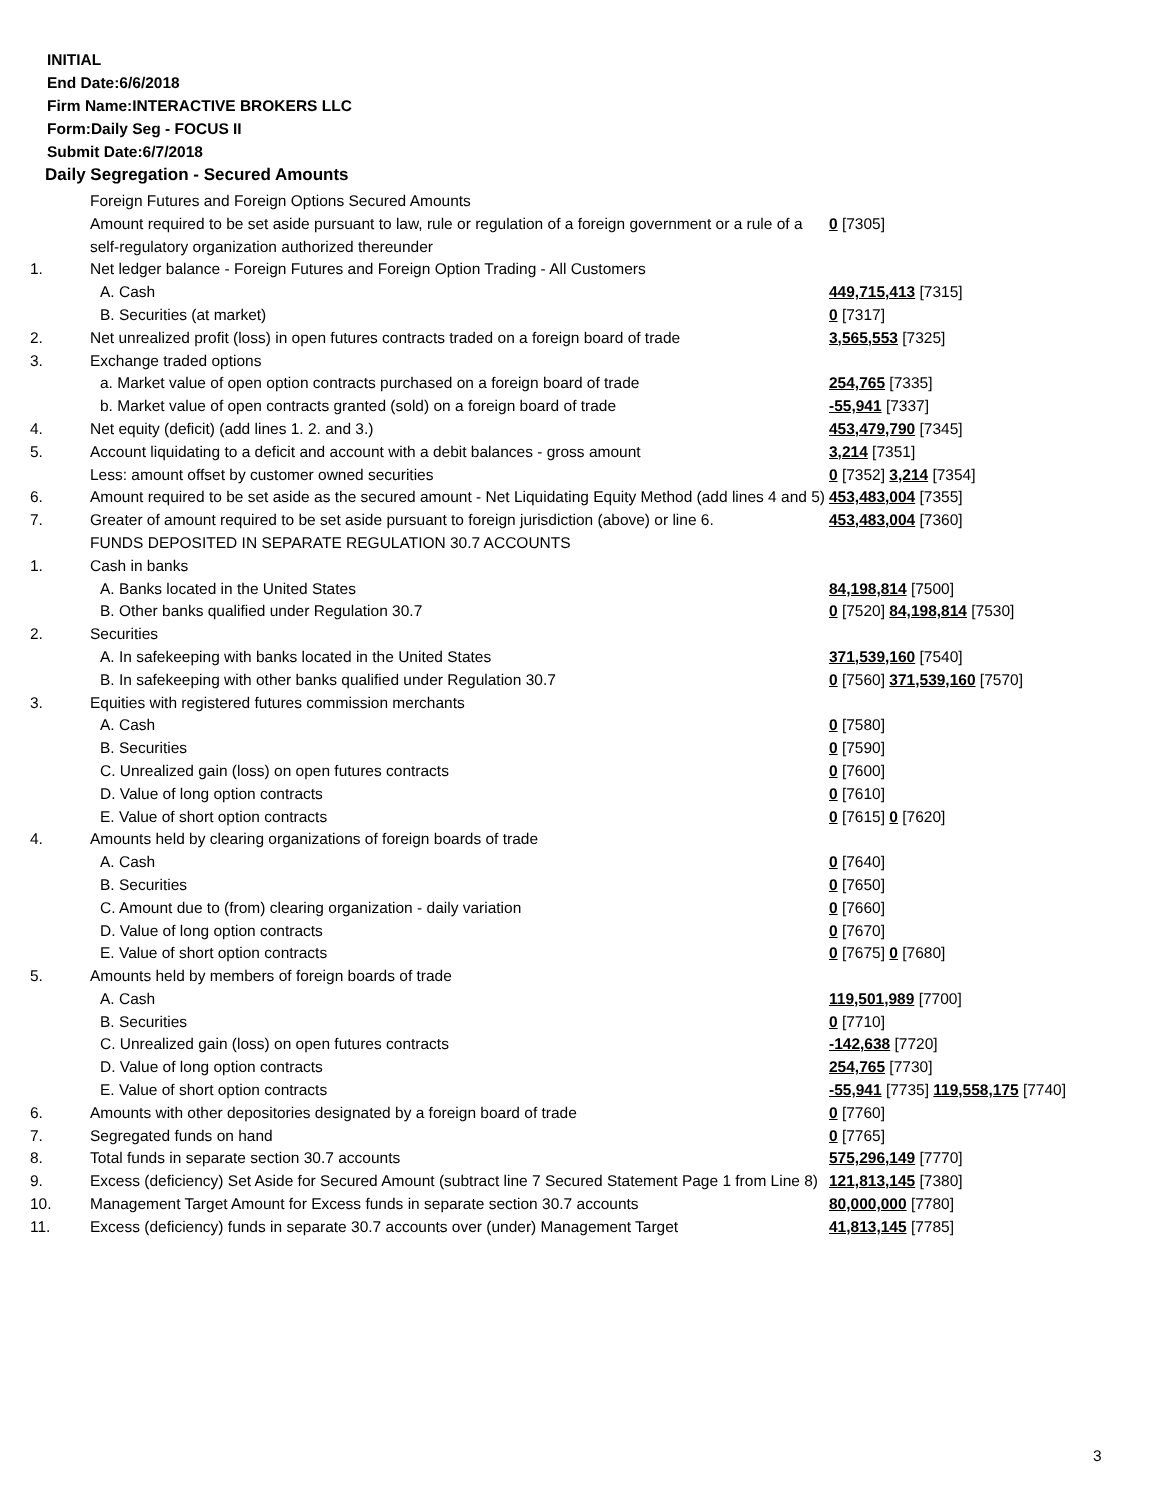INITIAL
End Date:6/6/2018
Firm Name:INTERACTIVE BROKERS LLC
Form:Daily Seg - FOCUS II
Submit Date:6/7/2018
Daily Segregation - Secured Amounts
| | Foreign Futures and Foreign Options Secured Amounts | |
| | Amount required to be set aside pursuant to law, rule or regulation of a foreign government or a rule of a self-regulatory organization authorized thereunder | 0 [7305] |
| 1. | Net ledger balance - Foreign Futures and Foreign Option Trading - All Customers | |
| | A. Cash | 449,715,413 [7315] |
| | B. Securities (at market) | 0 [7317] |
| 2. | Net unrealized profit (loss) in open futures contracts traded on a foreign board of trade | 3,565,553 [7325] |
| 3. | Exchange traded options | |
| | a. Market value of open option contracts purchased on a foreign board of trade | 254,765 [7335] |
| | b. Market value of open contracts granted (sold) on a foreign board of trade | -55,941 [7337] |
| 4. | Net equity (deficit) (add lines 1. 2. and 3.) | 453,479,790 [7345] |
| 5. | Account liquidating to a deficit and account with a debit balances - gross amount | 3,214 [7351] |
| | Less: amount offset by customer owned securities | 0 [7352] 3,214 [7354] |
| 6. | Amount required to be set aside as the secured amount - Net Liquidating Equity Method (add lines 4 and 5) | 453,483,004 [7355] |
| 7. | Greater of amount required to be set aside pursuant to foreign jurisdiction (above) or line 6. | 453,483,004 [7360] |
| | FUNDS DEPOSITED IN SEPARATE REGULATION 30.7 ACCOUNTS | |
| 1. | Cash in banks | |
| | A. Banks located in the United States | 84,198,814 [7500] |
| | B. Other banks qualified under Regulation 30.7 | 0 [7520] 84,198,814 [7530] |
| 2. | Securities | |
| | A. In safekeeping with banks located in the United States | 371,539,160 [7540] |
| | B. In safekeeping with other banks qualified under Regulation 30.7 | 0 [7560] 371,539,160 [7570] |
| 3. | Equities with registered futures commission merchants | |
| | A. Cash | 0 [7580] |
| | B. Securities | 0 [7590] |
| | C. Unrealized gain (loss) on open futures contracts | 0 [7600] |
| | D. Value of long option contracts | 0 [7610] |
| | E. Value of short option contracts | 0 [7615] 0 [7620] |
| 4. | Amounts held by clearing organizations of foreign boards of trade | |
| | A. Cash | 0 [7640] |
| | B. Securities | 0 [7650] |
| | C. Amount due to (from) clearing organization - daily variation | 0 [7660] |
| | D. Value of long option contracts | 0 [7670] |
| | E. Value of short option contracts | 0 [7675] 0 [7680] |
| 5. | Amounts held by members of foreign boards of trade | |
| | A. Cash | 119,501,989 [7700] |
| | B. Securities | 0 [7710] |
| | C. Unrealized gain (loss) on open futures contracts | -142,638 [7720] |
| | D. Value of long option contracts | 254,765 [7730] |
| | E. Value of short option contracts | -55,941 [7735] 119,558,175 [7740] |
| 6. | Amounts with other depositories designated by a foreign board of trade | 0 [7760] |
| 7. | Segregated funds on hand | 0 [7765] |
| 8. | Total funds in separate section 30.7 accounts | 575,296,149 [7770] |
| 9. | Excess (deficiency) Set Aside for Secured Amount (subtract line 7 Secured Statement Page 1 from Line 8) | 121,813,145 [7380] |
| 10. | Management Target Amount for Excess funds in separate section 30.7 accounts | 80,000,000 [7780] |
| 11. | Excess (deficiency) funds in separate 30.7 accounts over (under) Management Target | 41,813,145 [7785] |
3